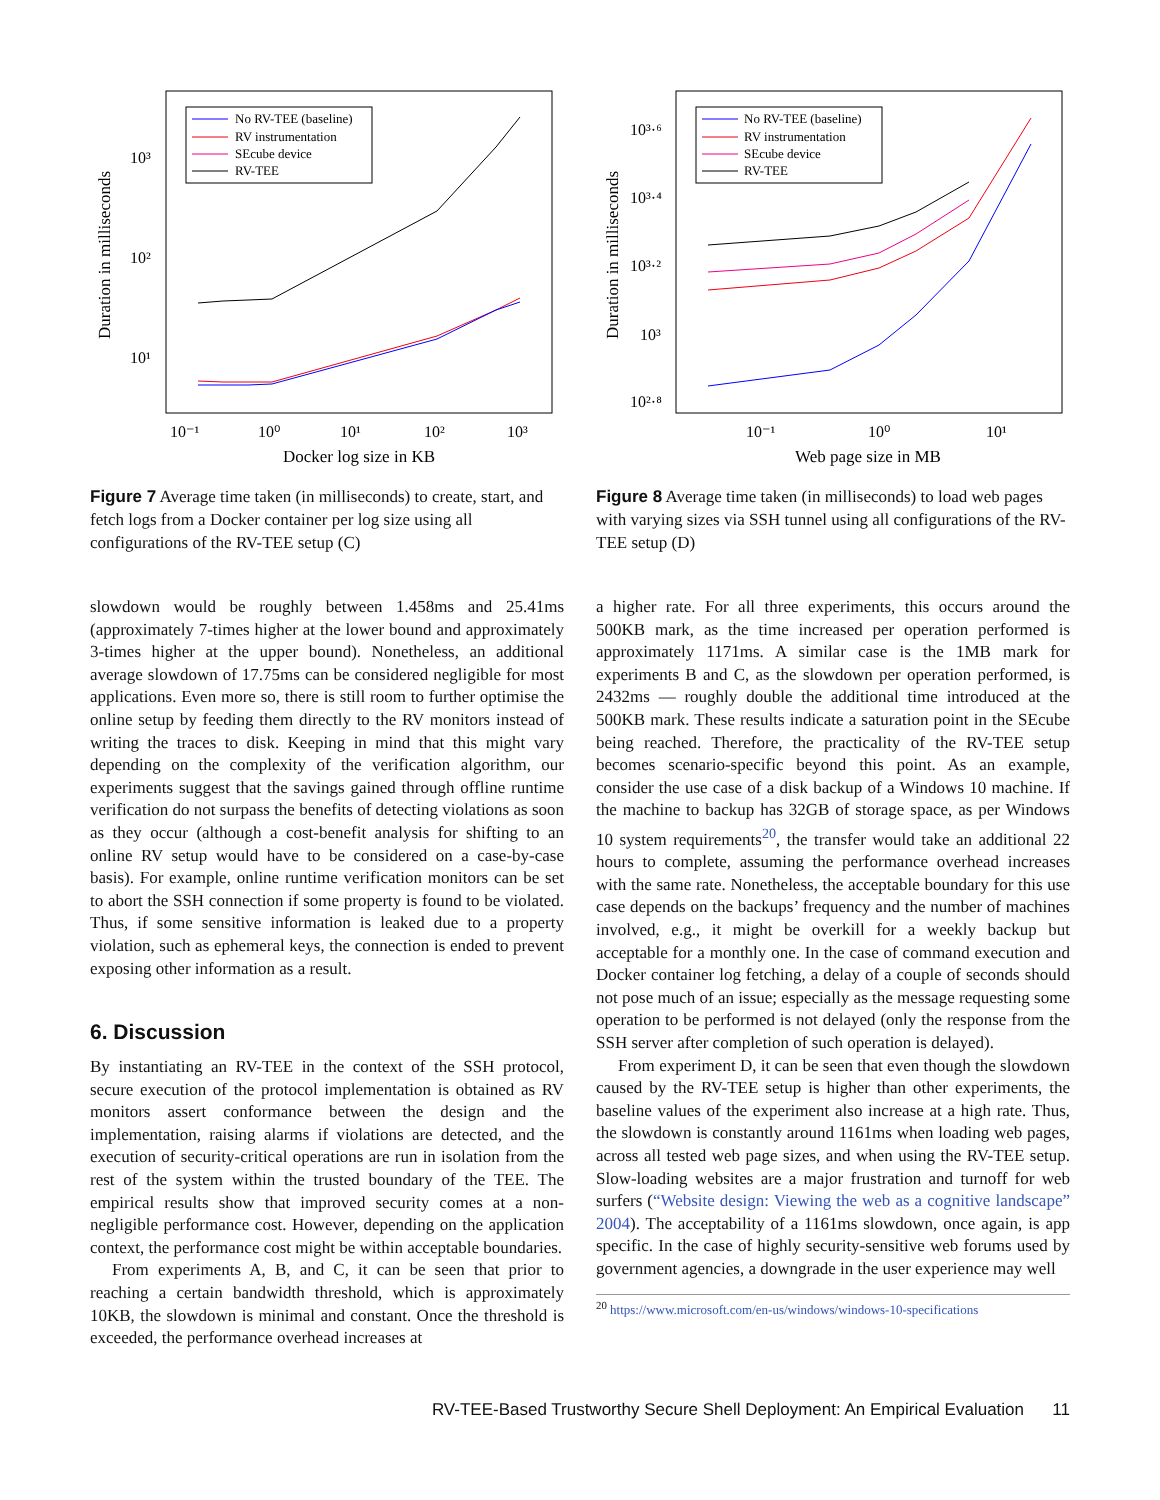Duration in milliseconds
10³
10²
10¹
10⁻¹
10⁰
10¹
10²
10³
Docker log size in KB
No RV-TEE (baseline)
RV instrumentation
SEcube device
RV-TEE
Figure 7 Average time taken (in milliseconds) to create, start, and fetch logs from a Docker container per log size using all configurations of the RV-TEE setup (C)
Duration in milliseconds
10³·⁶
10³·⁴
10³·²
10³
10²·⁸
10⁻¹
10⁰
10¹
Web page size in MB
No RV-TEE (baseline)
RV instrumentation
SEcube device
RV-TEE
Figure 8 Average time taken (in milliseconds) to load web pages with varying sizes via SSH tunnel using all configurations of the RV-TEE setup (D)
slowdown would be roughly between 1.458ms and 25.41ms (approximately 7-times higher at the lower bound and approximately 3-times higher at the upper bound). Nonetheless, an additional average slowdown of 17.75ms can be considered negligible for most applications. Even more so, there is still room to further optimise the online setup by feeding them directly to the RV monitors instead of writing the traces to disk. Keeping in mind that this might vary depending on the complexity of the verification algorithm, our experiments suggest that the savings gained through offline runtime verification do not surpass the benefits of detecting violations as soon as they occur (although a cost-benefit analysis for shifting to an online RV setup would have to be considered on a case-by-case basis). For example, online runtime verification monitors can be set to abort the SSH connection if some property is found to be violated. Thus, if some sensitive information is leaked due to a property violation, such as ephemeral keys, the connection is ended to prevent exposing other information as a result.
6. Discussion
By instantiating an RV-TEE in the context of the SSH protocol, secure execution of the protocol implementation is obtained as RV monitors assert conformance between the design and the implementation, raising alarms if violations are detected, and the execution of security-critical operations are run in isolation from the rest of the system within the trusted boundary of the TEE. The empirical results show that improved security comes at a non-negligible performance cost. However, depending on the application context, the performance cost might be within acceptable boundaries.
From experiments A, B, and C, it can be seen that prior to reaching a certain bandwidth threshold, which is approximately 10KB, the slowdown is minimal and constant. Once the threshold is exceeded, the performance overhead increases at
a higher rate. For all three experiments, this occurs around the 500KB mark, as the time increased per operation performed is approximately 1171ms. A similar case is the 1MB mark for experiments B and C, as the slowdown per operation performed, is 2432ms — roughly double the additional time introduced at the 500KB mark. These results indicate a saturation point in the SEcube being reached. Therefore, the practicality of the RV-TEE setup becomes scenario-specific beyond this point. As an example, consider the use case of a disk backup of a Windows 10 machine. If the machine to backup has 32GB of storage space, as per Windows 10 system requirements<sup>20</sup>, the transfer would take an additional 22 hours to complete, assuming the performance overhead increases with the same rate. Nonetheless, the acceptable boundary for this use case depends on the backups’ frequency and the number of machines involved, e.g., it might be overkill for a weekly backup but acceptable for a monthly one. In the case of command execution and Docker container log fetching, a delay of a couple of seconds should not pose much of an issue; especially as the message requesting some operation to be performed is not delayed (only the response from the SSH server after completion of such operation is delayed).
From experiment D, it can be seen that even though the slowdown caused by the RV-TEE setup is higher than other experiments, the baseline values of the experiment also increase at a high rate. Thus, the slowdown is constantly around 1161ms when loading web pages, across all tested web page sizes, and when using the RV-TEE setup. Slow-loading websites are a major frustration and turnoff for web surfers (“Website design: Viewing the web as a cognitive landscape” 2004). The acceptability of a 1161ms slowdown, once again, is app specific. In the case of highly security-sensitive web forums used by government agencies, a downgrade in the user experience may well
<sup>20</sup> https://www.microsoft.com/en-us/windows/windows-10-specifications
RV-TEE-Based Trustworthy Secure Shell Deployment: An Empirical Evaluation 11